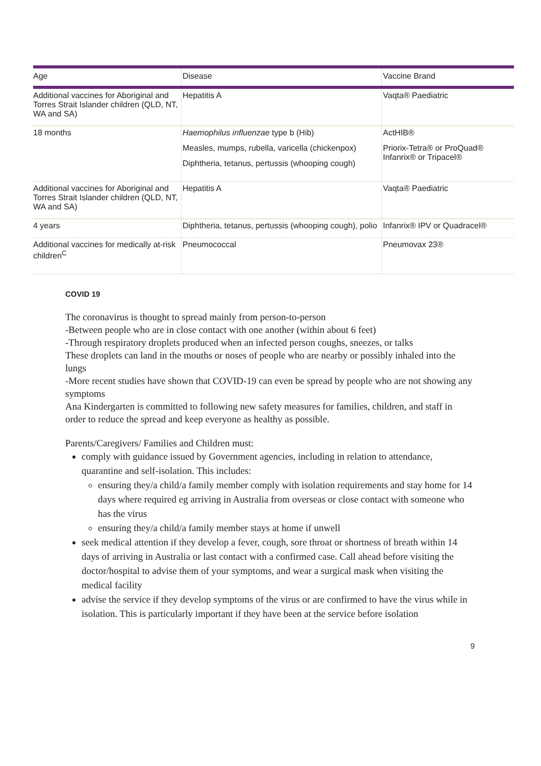| Age | Disease | Vaccine Brand |
| --- | --- | --- |
| Additional vaccines for Aboriginal and Torres Strait Islander children (QLD, NT, WA and SA) | Hepatitis A | Vaqta® Paediatric |
| 18 months | Haemophilus influenzae type b (Hib) Measles, mumps, rubella, varicella (chickenpox) Diphtheria, tetanus, pertussis (whooping cough) | ActHIB® Priorix-Tetra® or ProQuad® Infanrix® or Tripacel® |
| Additional vaccines for Aboriginal and Torres Strait Islander children (QLD, NT, WA and SA) | Hepatitis A | Vaqta® Paediatric |
| 4 years | Diphtheria, tetanus, pertussis (whooping cough), polio | Infanrix® IPV or Quadracel® |
| Additional vaccines for medically at-risk children<sup>C</sup> | Pneumococcal | Pneumovax 23® |
COVID 19
The coronavirus is thought to spread mainly from person-to-person
-Between people who are in close contact with one another (within about 6 feet)
-Through respiratory droplets produced when an infected person coughs, sneezes, or talks
These droplets can land in the mouths or noses of people who are nearby or possibly inhaled into the lungs
-More recent studies have shown that COVID-19 can even be spread by people who are not showing any symptoms
Ana Kindergarten is committed to following new safety measures for families, children, and staff in order to reduce the spread and keep everyone as healthy as possible.
Parents/Caregivers/ Families and Children must:
comply with guidance issued by Government agencies, including in relation to attendance, quarantine and self-isolation. This includes:
ensuring they/a child/a family member comply with isolation requirements and stay home for 14 days where required eg arriving in Australia from overseas or close contact with someone who has the virus
ensuring they/a child/a family member stays at home if unwell
seek medical attention if they develop a fever, cough, sore throat or shortness of breath within 14 days of arriving in Australia or last contact with a confirmed case. Call ahead before visiting the doctor/hospital to advise them of your symptoms, and wear a surgical mask when visiting the medical facility
advise the service if they develop symptoms of the virus or are confirmed to have the virus while in isolation. This is particularly important if they have been at the service before isolation
9